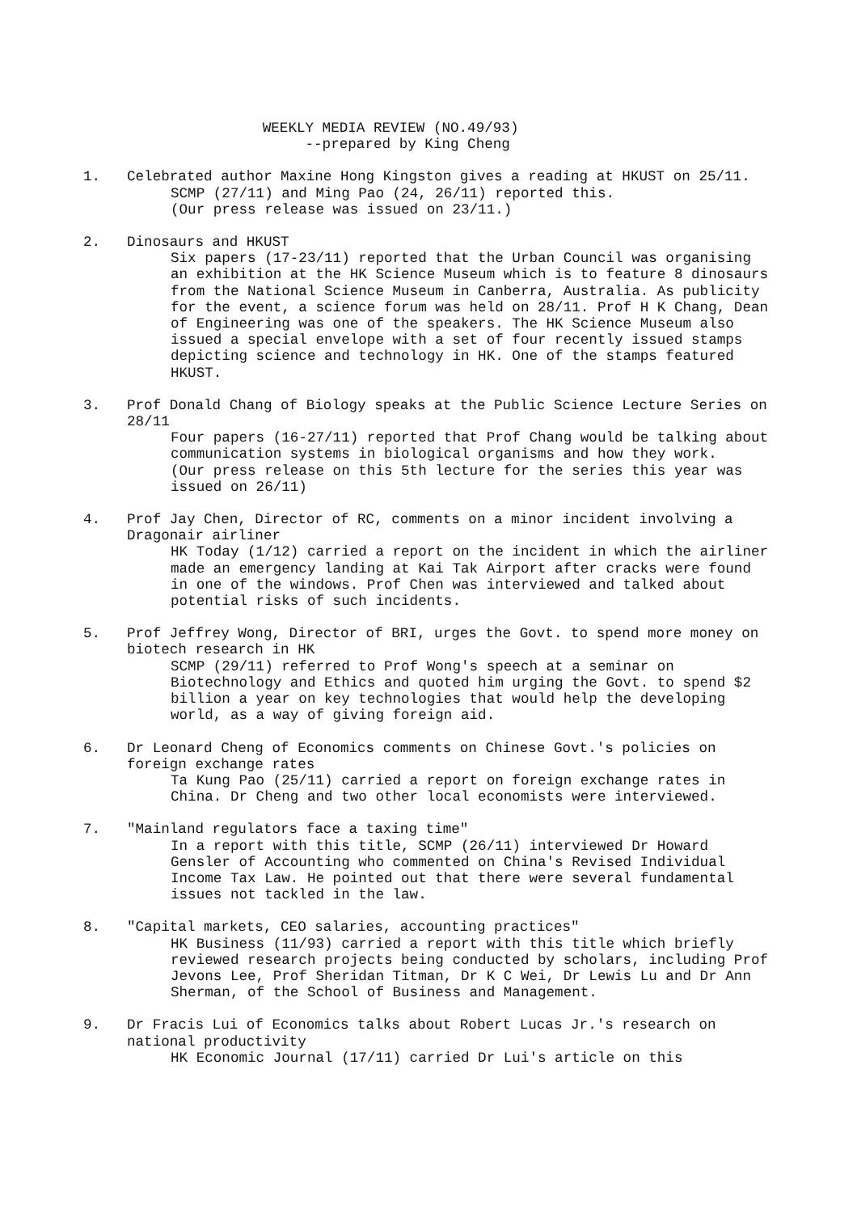WEEKLY MEDIA REVIEW (NO.49/93) --prepared by King Cheng
1. Celebrated author Maxine Hong Kingston gives a reading at HKUST on 25/11.
SCMP (27/11) and Ming Pao (24, 26/11) reported this.
(Our press release was issued on 23/11.)
2. Dinosaurs and HKUST
Six papers (17-23/11) reported that the Urban Council was organising an exhibition at the HK Science Museum which is to feature 8 dinosaurs from the National Science Museum in Canberra, Australia. As publicity for the event, a science forum was held on 28/11. Prof H K Chang, Dean of Engineering was one of the speakers. The HK Science Museum also issued a special envelope with a set of four recently issued stamps depicting science and technology in HK. One of the stamps featured HKUST.
3. Prof Donald Chang of Biology speaks at the Public Science Lecture Series on 28/11
Four papers (16-27/11) reported that Prof Chang would be talking about communication systems in biological organisms and how they work.
(Our press release on this 5th lecture for the series this year was issued on 26/11)
4. Prof Jay Chen, Director of RC, comments on a minor incident involving a Dragonair airliner
HK Today (1/12) carried a report on the incident in which the airliner made an emergency landing at Kai Tak Airport after cracks were found in one of the windows. Prof Chen was interviewed and talked about potential risks of such incidents.
5. Prof Jeffrey Wong, Director of BRI, urges the Govt. to spend more money on biotech research in HK
SCMP (29/11) referred to Prof Wong's speech at a seminar on Biotechnology and Ethics and quoted him urging the Govt. to spend $2 billion a year on key technologies that would help the developing world, as a way of giving foreign aid.
6. Dr Leonard Cheng of Economics comments on Chinese Govt.'s policies on foreign exchange rates
Ta Kung Pao (25/11) carried a report on foreign exchange rates in China. Dr Cheng and two other local economists were interviewed.
7. "Mainland regulators face a taxing time"
In a report with this title, SCMP (26/11) interviewed Dr Howard Gensler of Accounting who commented on China's Revised Individual Income Tax Law. He pointed out that there were several fundamental issues not tackled in the law.
8. "Capital markets, CEO salaries, accounting practices"
HK Business (11/93) carried a report with this title which briefly reviewed research projects being conducted by scholars, including Prof Jevons Lee, Prof Sheridan Titman, Dr K C Wei, Dr Lewis Lu and Dr Ann Sherman, of the School of Business and Management.
9. Dr Fracis Lui of Economics talks about Robert Lucas Jr.'s research on national productivity
HK Economic Journal (17/11) carried Dr Lui's article on this